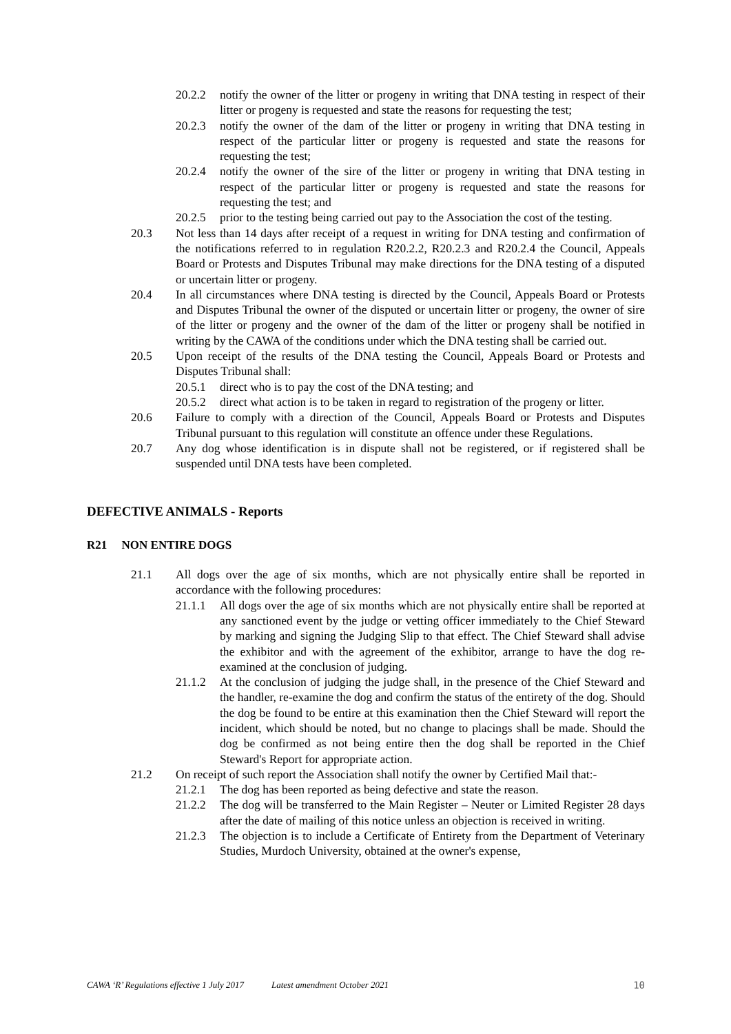20.2.2 notify the owner of the litter or progeny in writing that DNA testing in respect of their litter or progeny is requested and state the reasons for requesting the test;
20.2.3 notify the owner of the dam of the litter or progeny in writing that DNA testing in respect of the particular litter or progeny is requested and state the reasons for requesting the test;
20.2.4 notify the owner of the sire of the litter or progeny in writing that DNA testing in respect of the particular litter or progeny is requested and state the reasons for requesting the test; and
20.2.5 prior to the testing being carried out pay to the Association the cost of the testing.
20.3 Not less than 14 days after receipt of a request in writing for DNA testing and confirmation of the notifications referred to in regulation R20.2.2, R20.2.3 and R20.2.4 the Council, Appeals Board or Protests and Disputes Tribunal may make directions for the DNA testing of a disputed or uncertain litter or progeny.
20.4 In all circumstances where DNA testing is directed by the Council, Appeals Board or Protests and Disputes Tribunal the owner of the disputed or uncertain litter or progeny, the owner of sire of the litter or progeny and the owner of the dam of the litter or progeny shall be notified in writing by the CAWA of the conditions under which the DNA testing shall be carried out.
20.5 Upon receipt of the results of the DNA testing the Council, Appeals Board or Protests and Disputes Tribunal shall:
20.5.1 direct who is to pay the cost of the DNA testing; and
20.5.2 direct what action is to be taken in regard to registration of the progeny or litter.
20.6 Failure to comply with a direction of the Council, Appeals Board or Protests and Disputes Tribunal pursuant to this regulation will constitute an offence under these Regulations.
20.7 Any dog whose identification is in dispute shall not be registered, or if registered shall be suspended until DNA tests have been completed.
DEFECTIVE ANIMALS - Reports
R21 NON ENTIRE DOGS
21.1 All dogs over the age of six months, which are not physically entire shall be reported in accordance with the following procedures:
21.1.1 All dogs over the age of six months which are not physically entire shall be reported at any sanctioned event by the judge or vetting officer immediately to the Chief Steward by marking and signing the Judging Slip to that effect. The Chief Steward shall advise the exhibitor and with the agreement of the exhibitor, arrange to have the dog re-examined at the conclusion of judging.
21.1.2 At the conclusion of judging the judge shall, in the presence of the Chief Steward and the handler, re-examine the dog and confirm the status of the entirety of the dog. Should the dog be found to be entire at this examination then the Chief Steward will report the incident, which should be noted, but no change to placings shall be made. Should the dog be confirmed as not being entire then the dog shall be reported in the Chief Steward's Report for appropriate action.
21.2 On receipt of such report the Association shall notify the owner by Certified Mail that:-
21.2.1 The dog has been reported as being defective and state the reason.
21.2.2 The dog will be transferred to the Main Register – Neuter or Limited Register 28 days after the date of mailing of this notice unless an objection is received in writing.
21.2.3 The objection is to include a Certificate of Entirety from the Department of Veterinary Studies, Murdoch University, obtained at the owner's expense,
CAWA ‘R’ Regulations effective 1 July 2017 Latest amendment October 2021 10